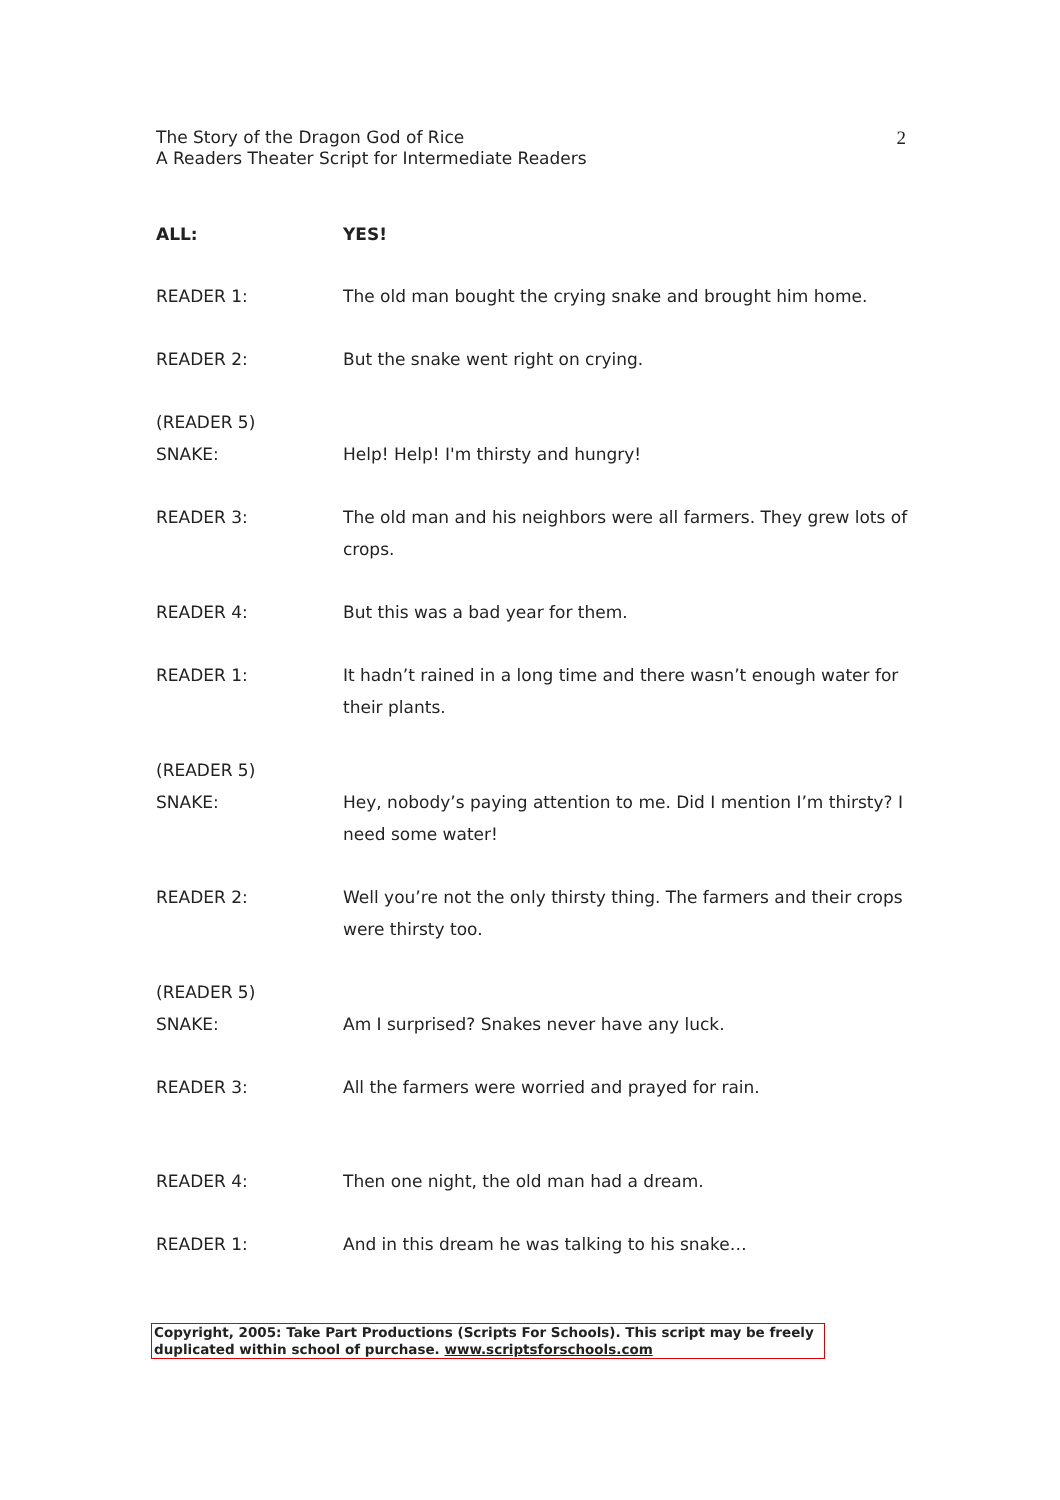The Story of the Dragon God of Rice
A Readers Theater Script for Intermediate Readers
2
ALL: YES!
READER 1: The old man bought the crying snake and brought him home.
READER 2: But the snake went right on crying.
(READER 5)
SNAKE:
Help! Help! I'm thirsty and hungry!
READER 3: The old man and his neighbors were all farmers. They grew lots of crops.
READER 4: But this was a bad year for them.
READER 1: It hadn’t rained in a long time and there wasn’t enough water for their plants.
(READER 5)
SNAKE:
Hey, nobody’s paying attention to me. Did I mention I’m thirsty? I need some water!
READER 2: Well you’re not the only thirsty thing. The farmers and their crops were thirsty too.
(READER 5)
SNAKE:
Am I surprised? Snakes never have any luck.
READER 3: All the farmers were worried and prayed for rain.
READER 4: Then one night, the old man had a dream.
READER 1: And in this dream he was talking to his snake…
Copyright, 2005: Take Part Productions (Scripts For Schools). This script may be freely duplicated within school of purchase. www.scriptsforschools.com